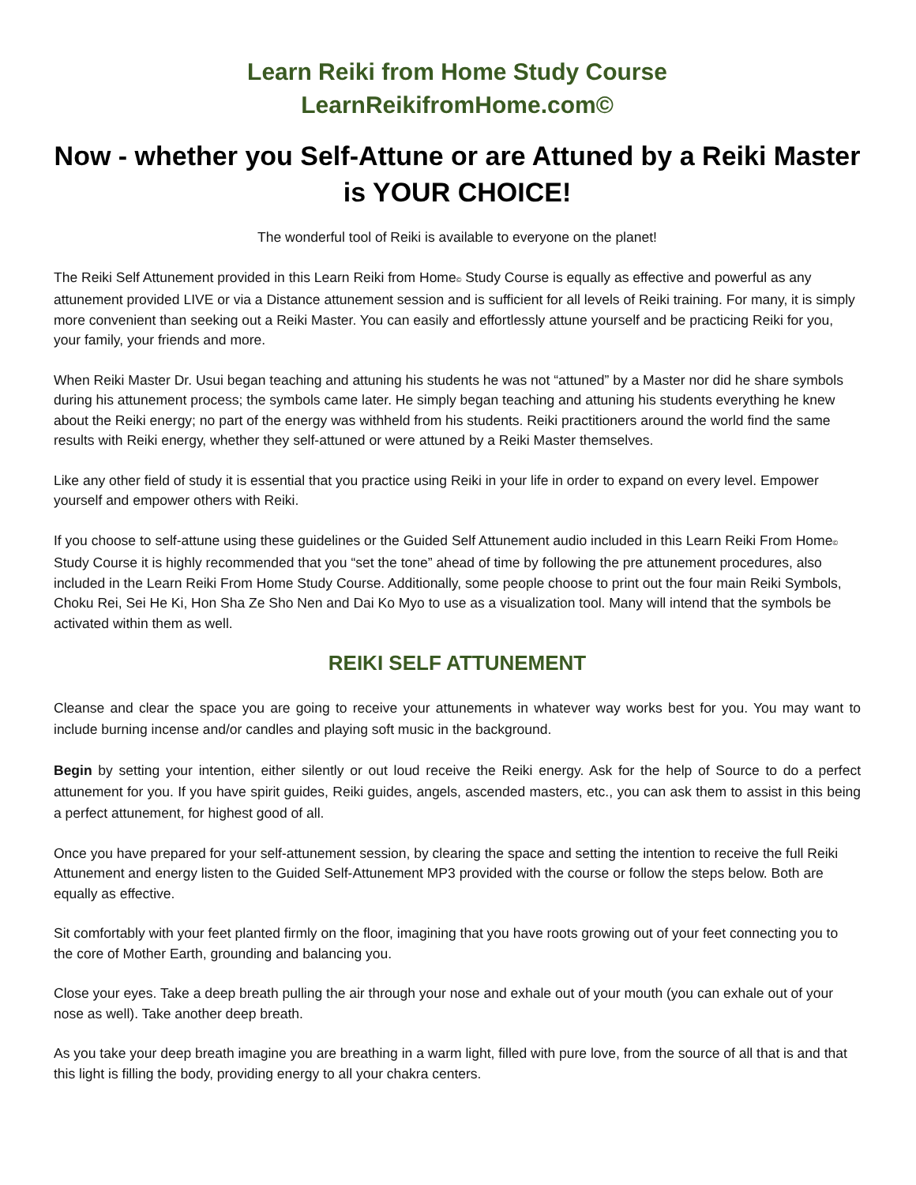Learn Reiki from Home Study Course
LearnReikifromHome.com©
Now - whether you Self-Attune or are Attuned by a Reiki Master is YOUR CHOICE!
The wonderful tool of Reiki is available to everyone on the planet!
The Reiki Self Attunement provided in this Learn Reiki from Home© Study Course is equally as effective and powerful as any attunement provided LIVE or via a Distance attunement session and is sufficient for all levels of Reiki training. For many, it is simply more convenient than seeking out a Reiki Master. You can easily and effortlessly attune yourself and be practicing Reiki for you, your family, your friends and more.
When Reiki Master Dr. Usui began teaching and attuning his students he was not “attuned” by a Master nor did he share symbols during his attunement process; the symbols came later. He simply began teaching and attuning his students everything he knew about the Reiki energy; no part of the energy was withheld from his students. Reiki practitioners around the world find the same results with Reiki energy, whether they self-attuned or were attuned by a Reiki Master themselves.
Like any other field of study it is essential that you practice using Reiki in your life in order to expand on every level. Empower yourself and empower others with Reiki.
If you choose to self-attune using these guidelines or the Guided Self Attunement audio included in this Learn Reiki From Home© Study Course it is highly recommended that you “set the tone” ahead of time by following the pre attunement procedures, also included in the Learn Reiki From Home Study Course. Additionally, some people choose to print out the four main Reiki Symbols, Choku Rei, Sei He Ki, Hon Sha Ze Sho Nen and Dai Ko Myo to use as a visualization tool. Many will intend that the symbols be activated within them as well.
REIKI SELF ATTUNEMENT
Cleanse and clear the space you are going to receive your attunements in whatever way works best for you. You may want to include burning incense and/or candles and playing soft music in the background.
Begin by setting your intention, either silently or out loud receive the Reiki energy. Ask for the help of Source to do a perfect attunement for you. If you have spirit guides, Reiki guides, angels, ascended masters, etc., you can ask them to assist in this being a perfect attunement, for highest good of all.
Once you have prepared for your self-attunement session, by clearing the space and setting the intention to receive the full Reiki Attunement and energy listen to the Guided Self-Attunement MP3 provided with the course or follow the steps below. Both are equally as effective.
Sit comfortably with your feet planted firmly on the floor, imagining that you have roots growing out of your feet connecting you to the core of Mother Earth, grounding and balancing you.
Close your eyes. Take a deep breath pulling the air through your nose and exhale out of your mouth (you can exhale out of your nose as well). Take another deep breath.
As you take your deep breath imagine you are breathing in a warm light, filled with pure love, from the source of all that is and that this light is filling the body, providing energy to all your chakra centers.